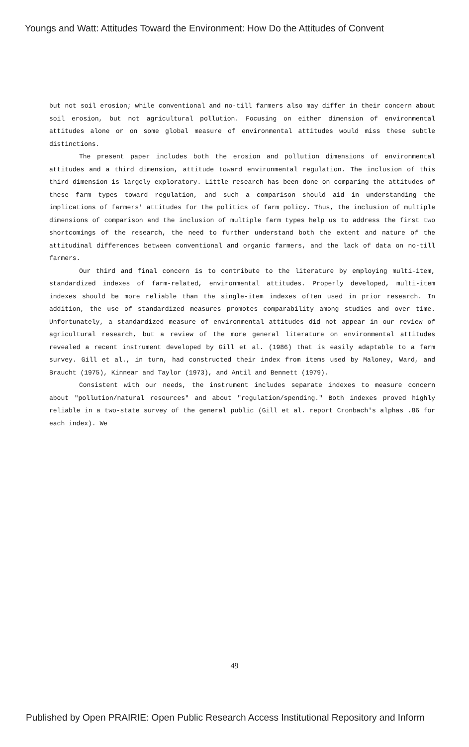Youngs and Watt: Attitudes Toward the Environment: How Do the Attitudes of Convent
but not soil erosion; while conventional and no-till farmers also may differ in their concern about soil erosion, but not agricultural pollution. Focusing on either dimension of environmental attitudes alone or on some global measure of environmental attitudes would miss these subtle distinctions.
The present paper includes both the erosion and pollution dimensions of environmental attitudes and a third dimension, attitude toward environmental regulation. The inclusion of this third dimension is largely exploratory. Little research has been done on comparing the attitudes of these farm types toward regulation, and such a comparison should aid in understanding the implications of farmers' attitudes for the politics of farm policy. Thus, the inclusion of multiple dimensions of comparison and the inclusion of multiple farm types help us to address the first two shortcomings of the research, the need to further understand both the extent and nature of the attitudinal differences between conventional and organic farmers, and the lack of data on no-till farmers.
Our third and final concern is to contribute to the literature by employing multi-item, standardized indexes of farm-related, environmental attitudes. Properly developed, multi-item indexes should be more reliable than the single-item indexes often used in prior research. In addition, the use of standardized measures promotes comparability among studies and over time. Unfortunately, a standardized measure of environmental attitudes did not appear in our review of agricultural research, but a review of the more general literature on environmental attitudes revealed a recent instrument developed by Gill et al. (1986) that is easily adaptable to a farm survey. Gill et al., in turn, had constructed their index from items used by Maloney, Ward, and Braucht (1975), Kinnear and Taylor (1973), and Antil and Bennett (1979).
Consistent with our needs, the instrument includes separate indexes to measure concern about "pollution/natural resources" and about "regulation/spending." Both indexes proved highly reliable in a two-state survey of the general public (Gill et al. report Cronbach's alphas .86 for each index). We
49
Published by Open PRAIRIE: Open Public Research Access Institutional Repository and Inform